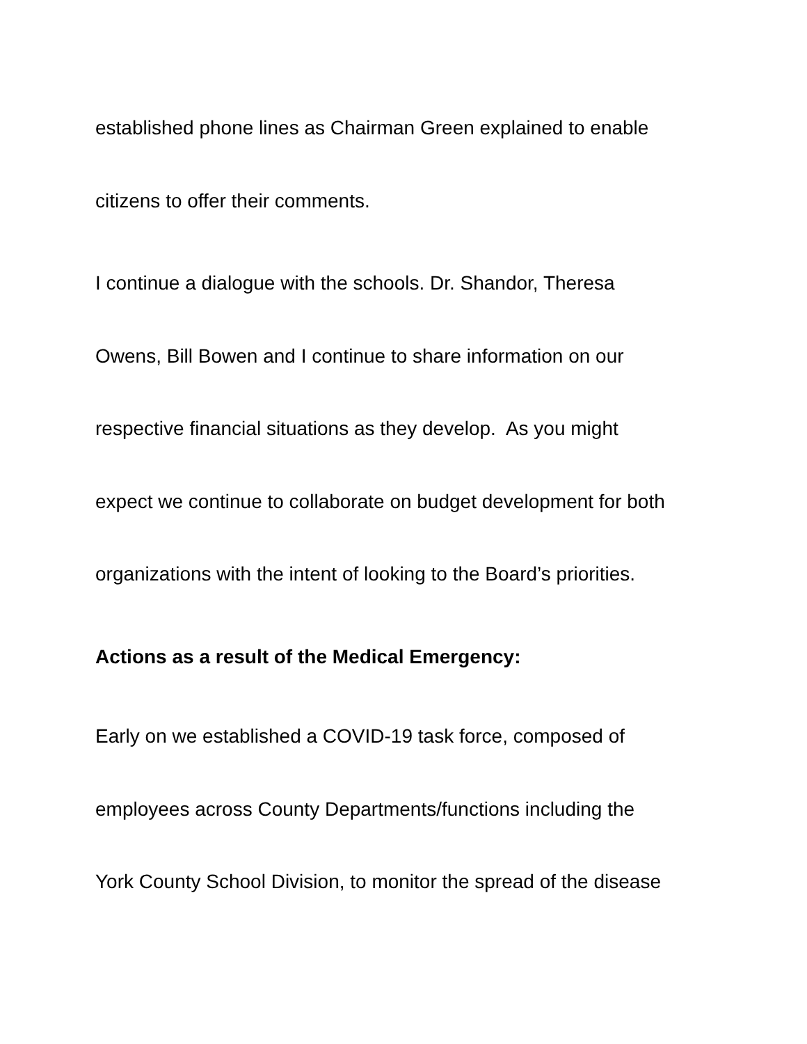established phone lines as Chairman Green explained to enable
citizens to offer their comments.
I continue a dialogue with the schools. Dr. Shandor, Theresa
Owens, Bill Bowen and I continue to share information on our
respective financial situations as they develop. As you might
expect we continue to collaborate on budget development for both
organizations with the intent of looking to the Board’s priorities.
Actions as a result of the Medical Emergency:
Early on we established a COVID-19 task force, composed of
employees across County Departments/functions including the
York County School Division, to monitor the spread of the disease